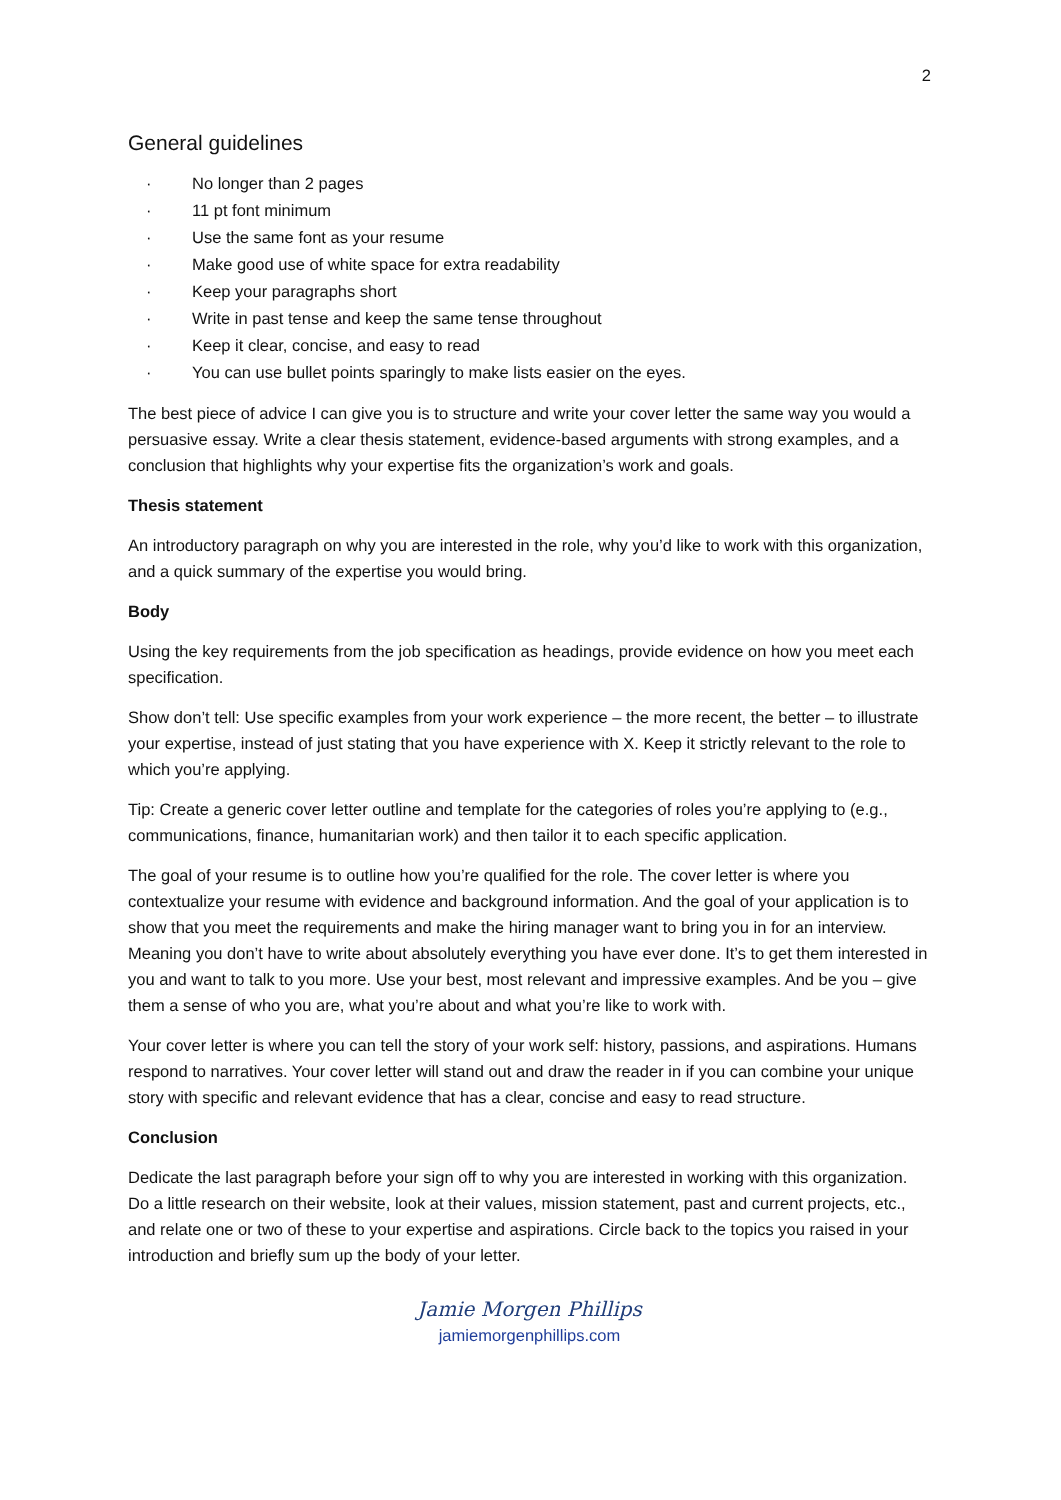2
General guidelines
· No longer than 2 pages
· 11 pt font minimum
· Use the same font as your resume
· Make good use of white space for extra readability
· Keep your paragraphs short
· Write in past tense and keep the same tense throughout
· Keep it clear, concise, and easy to read
· You can use bullet points sparingly to make lists easier on the eyes.
The best piece of advice I can give you is to structure and write your cover letter the same way you would a persuasive essay. Write a clear thesis statement, evidence-based arguments with strong examples, and a conclusion that highlights why your expertise fits the organization’s work and goals.
Thesis statement
An introductory paragraph on why you are interested in the role, why you’d like to work with this organization, and a quick summary of the expertise you would bring.
Body
Using the key requirements from the job specification as headings, provide evidence on how you meet each specification.
Show don’t tell: Use specific examples from your work experience – the more recent, the better – to illustrate your expertise, instead of just stating that you have experience with X. Keep it strictly relevant to the role to which you’re applying.
Tip: Create a generic cover letter outline and template for the categories of roles you’re applying to (e.g., communications, finance, humanitarian work) and then tailor it to each specific application.
The goal of your resume is to outline how you’re qualified for the role. The cover letter is where you contextualize your resume with evidence and background information. And the goal of your application is to show that you meet the requirements and make the hiring manager want to bring you in for an interview. Meaning you don’t have to write about absolutely everything you have ever done. It’s to get them interested in you and want to talk to you more. Use your best, most relevant and impressive examples. And be you – give them a sense of who you are, what you’re about and what you’re like to work with.
Your cover letter is where you can tell the story of your work self: history, passions, and aspirations. Humans respond to narratives. Your cover letter will stand out and draw the reader in if you can combine your unique story with specific and relevant evidence that has a clear, concise and easy to read structure.
Conclusion
Dedicate the last paragraph before your sign off to why you are interested in working with this organization. Do a little research on their website, look at their values, mission statement, past and current projects, etc., and relate one or two of these to your expertise and aspirations. Circle back to the topics you raised in your introduction and briefly sum up the body of your letter.
Jamie Morgen Phillips
jamiemorgenphillips.com